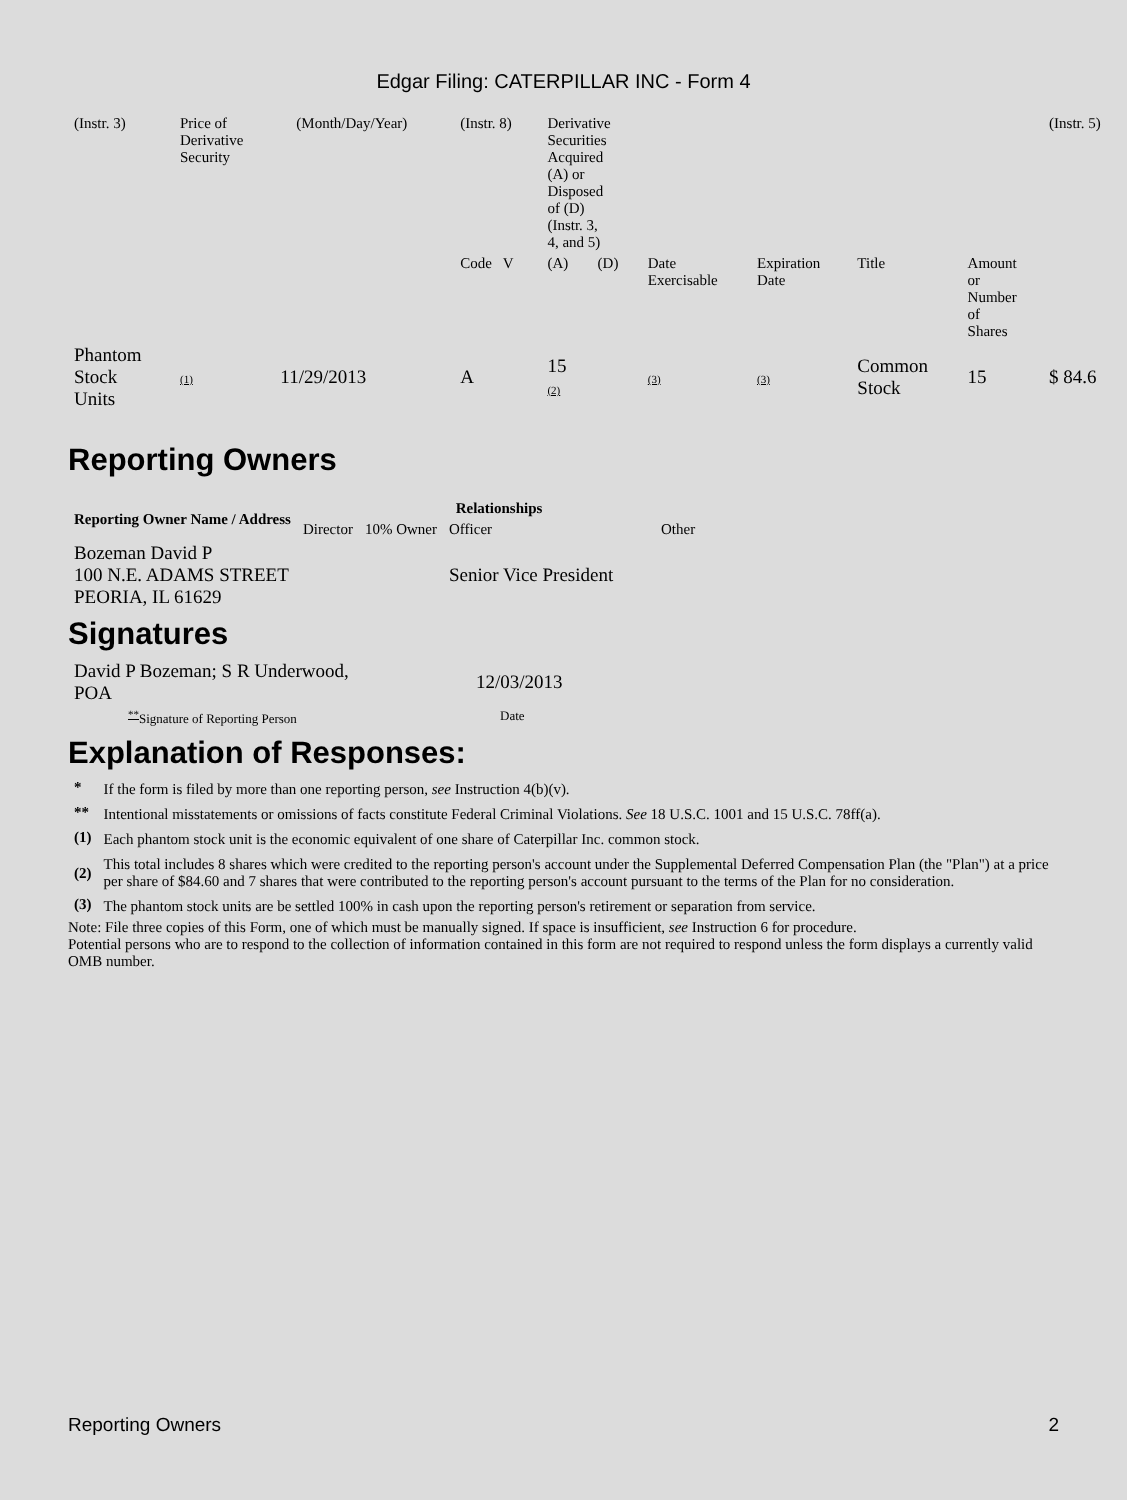Edgar Filing: CATERPILLAR INC - Form 4
| (Instr. 3) | Price of Derivative Security | | (Month/Day/Year) | (Instr. 8) | Derivative Securities Acquired (A) or Disposed of (D) (Instr. 3, 4, and 5) | | | | | | (Instr. 5) |
| | | | | Code V | (A) | (D) | Date Exercisable | Expiration Date | Title | Amount or Number of Shares | |
| Phantom Stock Units | (1) | 11/29/2013 | | A | 15 (2) | | (3) | (3) | Common Stock | 15 | $ 84.6 |
Reporting Owners
| Reporting Owner Name / Address | Relationships | | | |
| --- | --- | --- | --- | --- |
| | Director | 10% Owner | Officer | Other |
| Bozeman David P 100 N.E. ADAMS STREET PEORIA, IL 61629 | | | Senior Vice President | |
Signatures
| David P Bozeman; S R Underwood, POA | 12/03/2013 |
| <sup>**</sup> Signature of Reporting Person | Date |
Explanation of Responses:
| * | If the form is filed by more than one reporting person, see Instruction 4(b)(v). |
| ** | Intentional misstatements or omissions of facts constitute Federal Criminal Violations. See 18 U.S.C. 1001 and 15 U.S.C. 78ff(a). |
| (1) | Each phantom stock unit is the economic equivalent of one share of Caterpillar Inc. common stock. |
| (2) | This total includes 8 shares which were credited to the reporting person's account under the Supplemental Deferred Compensation Plan (the "Plan") at a price per share of $84.60 and 7 shares that were contributed to the reporting person's account pursuant to the terms of the Plan for no consideration. |
| (3) | The phantom stock units are be settled 100% in cash upon the reporting person's retirement or separation from service. |
Note: File three copies of this Form, one of which must be manually signed. If space is insufficient, see Instruction 6 for procedure.
Potential persons who are to respond to the collection of information contained in this form are not required to respond unless the form displays a currently valid OMB number.
Reporting Owners 2